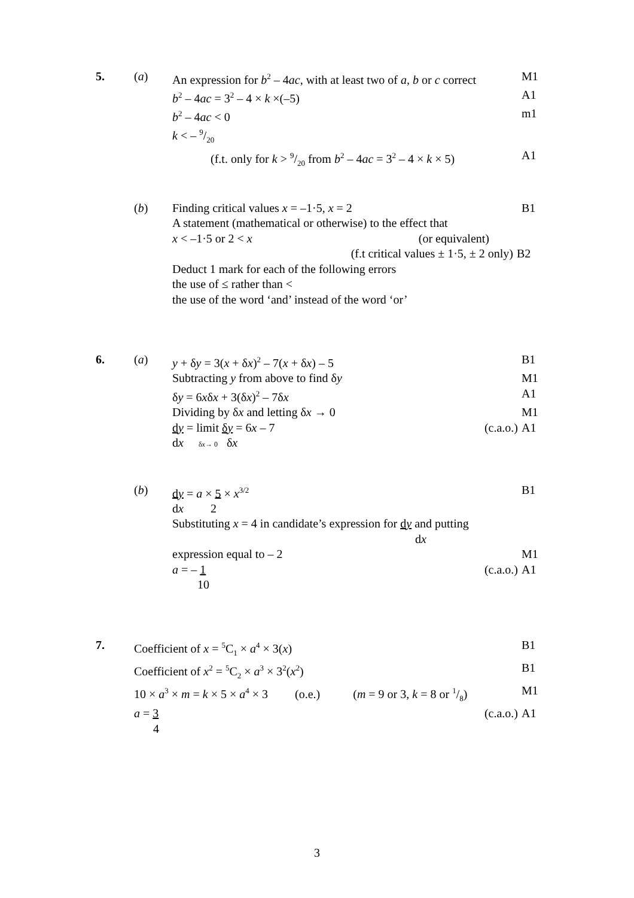5. (a) An expression for b<sup>2</sup> – 4ac, with at least two of a, b or c correct
M1
b<sup>2</sup> – 4ac = 3<sup>2</sup> – 4 × k ×(–5) A1
b<sup>2</sup> – 4ac < 0 m1
k < – 9/20
(f.t. only for k > 9/20 from b<sup>2</sup> – 4ac = 3<sup>2</sup> – 4 × k × 5)
A1
(b) Finding critical values x = –1·5, x = 2 B1
A statement (mathematical or otherwise) to the effect that
x < –1·5 or 2 < x (or equivalent)
(f.t critical values ± 1·5, ± 2 only) B2
Deduct 1 mark for each of the following errors
the use of ≤ rather than <
the use of the word ‘and’ instead of the word ‘or’
6. (a) y + δy = 3(x + δx)<sup>2</sup> – 7(x + δx) – 5 B1
Subtracting y from above to find δy M1
δy = 6xδx + 3(δx)<sup>2</sup> – 7δx A1
Dividing by δx and letting δx → 0 M1
dy = limit δy = 6x – 7 (c.a.o.)
A1
dx δx→ 0 δx
(b) dy = a × 5 × x<sup>3/2</sup>
B1
dx 2
Substituting x = 4 in candidate’s expression for dy and putting
dx
expression equal to – 2 M1
a = – 1 (c.a.o.)
A1
10
7. Coefficient of x = <sup>5</sup>C<sub>1</sub> × a<sup>4</sup> × 3(x) B1
Coefficient of x<sup>2</sup> = <sup>5</sup>C<sub>2</sub> × a<sup>3</sup> × 3<sup>2</sup>(x<sup>2</sup>) B1
10 × a<sup>3</sup> × m = k × 5 × a<sup>4</sup> × 3 (o.e.) (m = 9 or 3, k = 8 or 1/8)
M1
a = 3 (c.a.o.)
A1
4
3